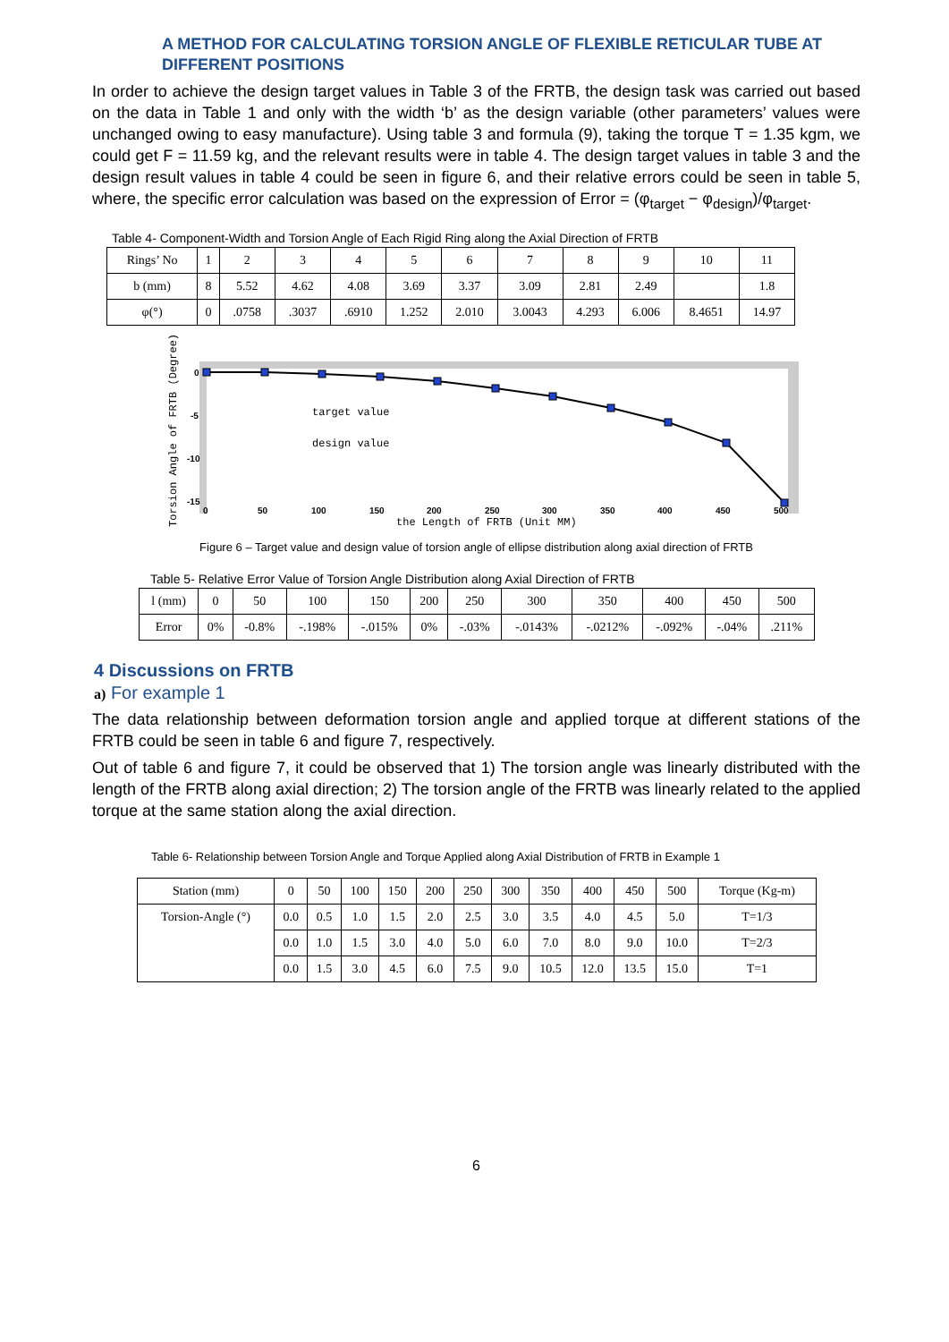A METHOD FOR CALCULATING TORSION ANGLE OF FLEXIBLE RETICULAR TUBE AT DIFFERENT POSITIONS
In order to achieve the design target values in Table 3 of the FRTB, the design task was carried out based on the data in Table 1 and only with the width ‘b’ as the design variable (other parameters’ values were unchanged owing to easy manufacture). Using table 3 and formula (9), taking the torque T = 1.35 kgm, we could get F = 11.59 kg, and the relevant results were in table 4. The design target values in table 3 and the design result values in table 4 could be seen in figure 6, and their relative errors could be seen in table 5, where, the specific error calculation was based on the expression of Error = (φ<sub>target</sub> − φ<sub>design</sub>)/φ<sub>target</sub>.
Table 4- Component-Width and Torsion Angle of Each Rigid Ring along the Axial Direction of FRTB
| Rings’ No | 1 | 2 | 3 | 4 | 5 | 6 | 7 | 8 | 9 | 10 | 11 |
| b (mm) | 8 | 5.52 | 4.62 | 4.08 | 3.69 | 3.37 | 3.09 | 2.81 | 2.49 | | 1.8 |
| φ(°) | 0 | .0758 | .3037 | .6910 | 1.252 | 2.010 | 3.0043 | 4.293 | 6.006 | 8.4651 | 14.97 |
target value
design value
0
-5
-10
-15
0
50
100
150
200
250
300
350
400
450
500
the Length of FRTB (Unit MM)
Torsion Angle of FRTB (Degree)
Figure 6 – Target value and design value of torsion angle of ellipse distribution along axial direction of FRTB
Table 5- Relative Error Value of Torsion Angle Distribution along Axial Direction of FRTB
| l (mm) | 0 | 50 | 100 | 150 | 200 | 250 | 300 | 350 | 400 | 450 | 500 |
| Error | 0% | -0.8% | -.198% | -.015% | 0% | -.03% | -.0143% | -.0212% | -.092% | -.04% | .211% |
4 Discussions on FRTB
a) For example 1
The data relationship between deformation torsion angle and applied torque at different stations of the FRTB could be seen in table 6 and figure 7, respectively.
Out of table 6 and figure 7, it could be observed that 1) The torsion angle was linearly distributed with the length of the FRTB along axial direction; 2) The torsion angle of the FRTB was linearly related to the applied torque at the same station along the axial direction.
Table 6- Relationship between Torsion Angle and Torque Applied along Axial Distribution of FRTB in Example 1
| Station (mm) | 0 | 50 | 100 | 150 | 200 | 250 | 300 | 350 | 400 | 450 | 500 | Torque (Kg-m) |
| Torsion-Angle (°) | 0.0 | 0.5 | 1.0 | 1.5 | 2.0 | 2.5 | 3.0 | 3.5 | 4.0 | 4.5 | 5.0 | T=1/3 |
| | 0.0 | 1.0 | 1.5 | 3.0 | 4.0 | 5.0 | 6.0 | 7.0 | 8.0 | 9.0 | 10.0 | T=2/3 |
| | 0.0 | 1.5 | 3.0 | 4.5 | 6.0 | 7.5 | 9.0 | 10.5 | 12.0 | 13.5 | 15.0 | T=1 |
6